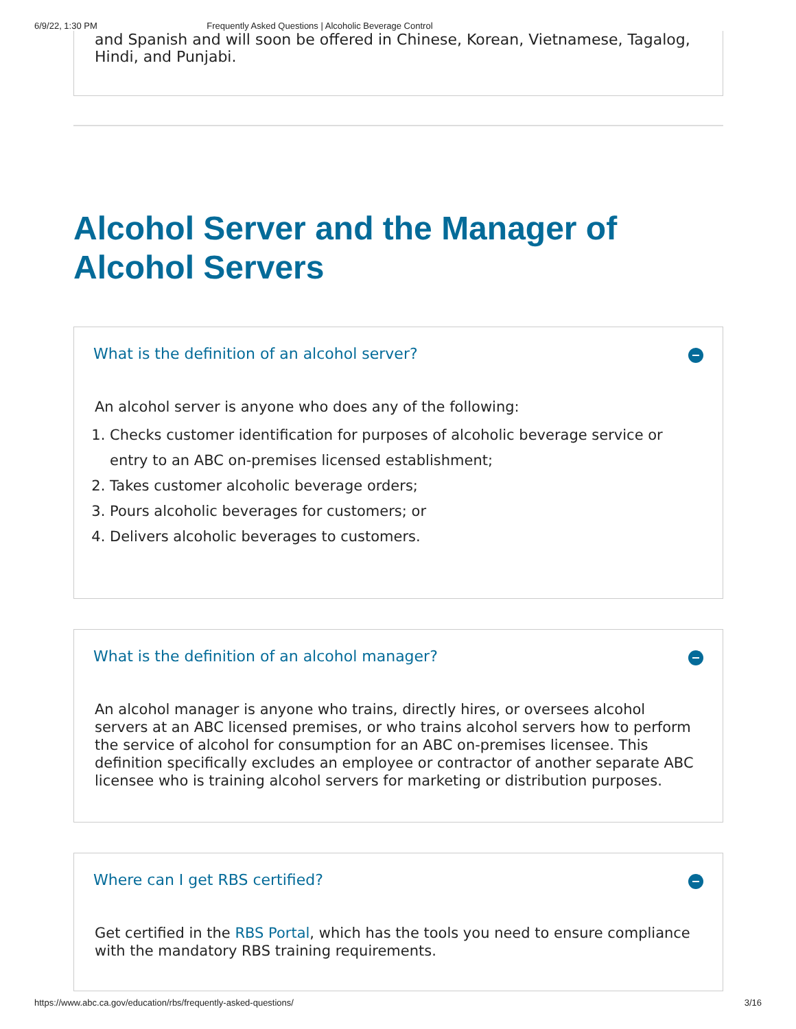6/9/22, 1:30 PM Frequently Asked Questions | Alcoholic Beverage Control
and Spanish and will soon be offered in Chinese, Korean, Vietnamese, Tagalog, Hindi, and Punjabi.
Alcohol Server and the Manager of Alcohol Servers
What is the definition of an alcohol server?
An alcohol server is anyone who does any of the following:
1. Checks customer identification for purposes of alcoholic beverage service or entry to an ABC on-premises licensed establishment;
2. Takes customer alcoholic beverage orders;
3. Pours alcoholic beverages for customers; or
4. Delivers alcoholic beverages to customers.
What is the definition of an alcohol manager?
An alcohol manager is anyone who trains, directly hires, or oversees alcohol servers at an ABC licensed premises, or who trains alcohol servers how to perform the service of alcohol for consumption for an ABC on-premises licensee. This definition specifically excludes an employee or contractor of another separate ABC licensee who is training alcohol servers for marketing or distribution purposes.
Where can I get RBS certified?
Get certified in the RBS Portal, which has the tools you need to ensure compliance with the mandatory RBS training requirements.
https://www.abc.ca.gov/education/rbs/frequently-asked-questions/ 3/16